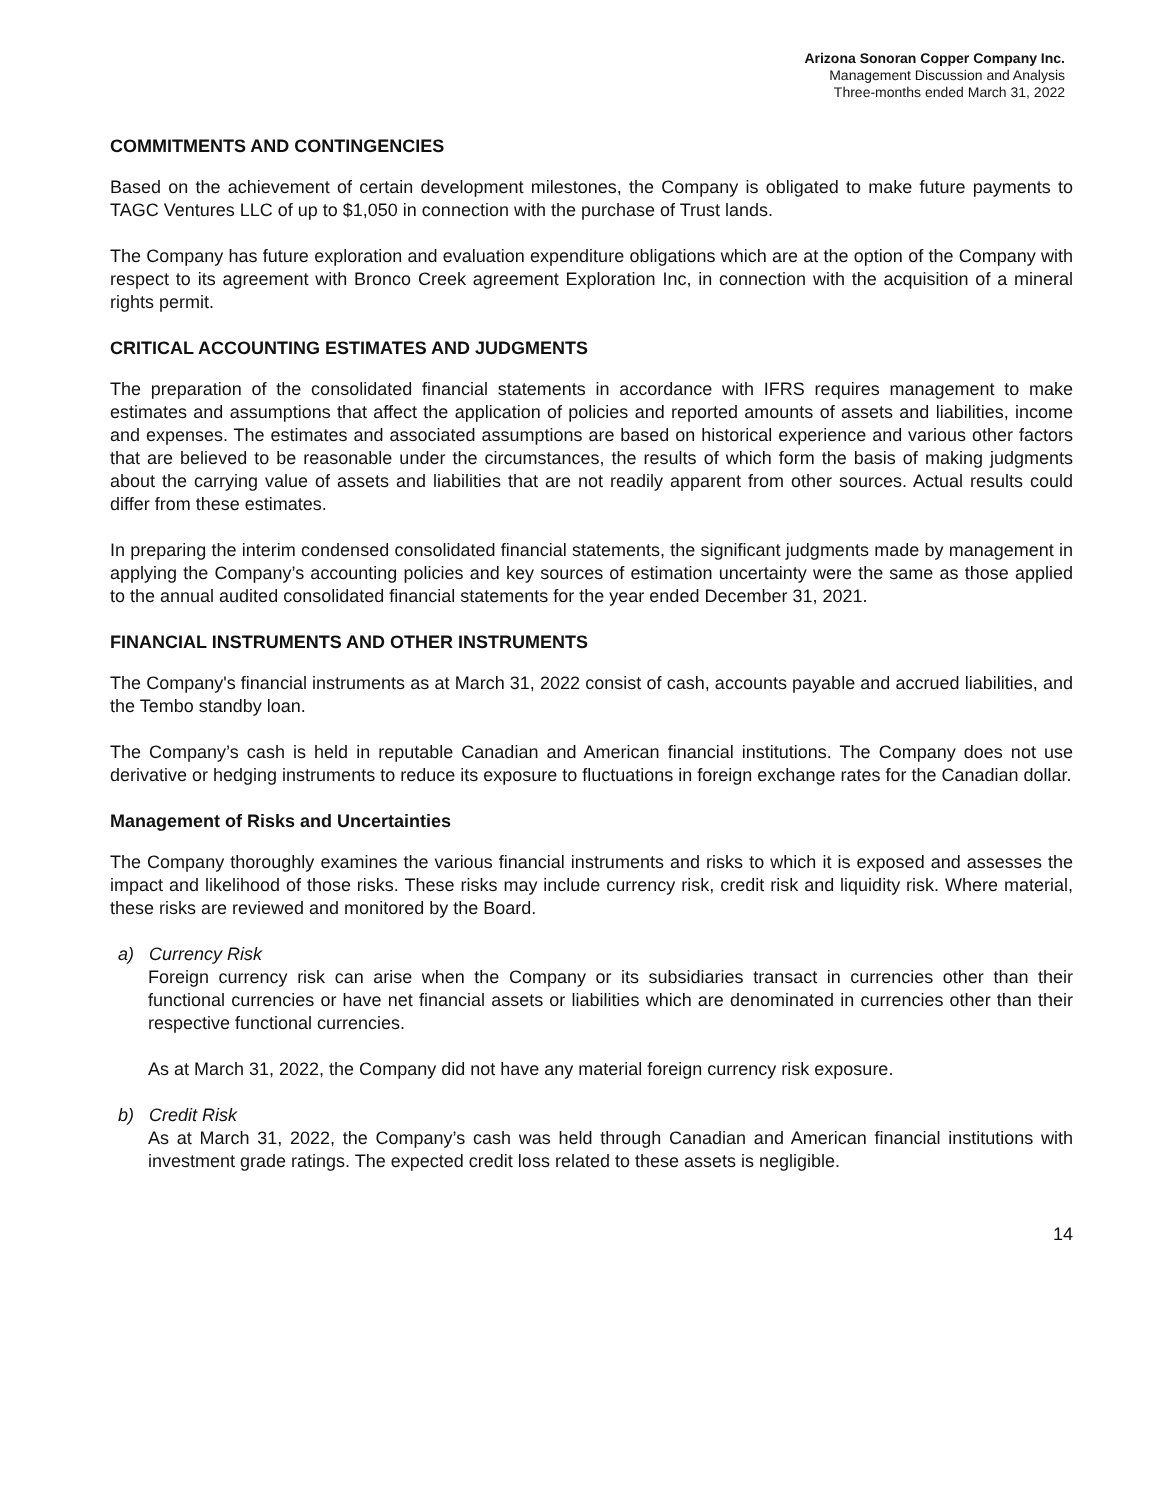Arizona Sonoran Copper Company Inc.
Management Discussion and Analysis
Three-months ended March 31, 2022
COMMITMENTS AND CONTINGENCIES
Based on the achievement of certain development milestones, the Company is obligated to make future payments to TAGC Ventures LLC of up to $1,050 in connection with the purchase of Trust lands.
The Company has future exploration and evaluation expenditure obligations which are at the option of the Company with respect to its agreement with Bronco Creek agreement Exploration Inc, in connection with the acquisition of a mineral rights permit.
CRITICAL ACCOUNTING ESTIMATES AND JUDGMENTS
The preparation of the consolidated financial statements in accordance with IFRS requires management to make estimates and assumptions that affect the application of policies and reported amounts of assets and liabilities, income and expenses. The estimates and associated assumptions are based on historical experience and various other factors that are believed to be reasonable under the circumstances, the results of which form the basis of making judgments about the carrying value of assets and liabilities that are not readily apparent from other sources. Actual results could differ from these estimates.
In preparing the interim condensed consolidated financial statements, the significant judgments made by management in applying the Company’s accounting policies and key sources of estimation uncertainty were the same as those applied to the annual audited consolidated financial statements for the year ended December 31, 2021.
FINANCIAL INSTRUMENTS AND OTHER INSTRUMENTS
The Company's financial instruments as at March 31, 2022 consist of cash, accounts payable and accrued liabilities, and the Tembo standby loan.
The Company’s cash is held in reputable Canadian and American financial institutions. The Company does not use derivative or hedging instruments to reduce its exposure to fluctuations in foreign exchange rates for the Canadian dollar.
Management of Risks and Uncertainties
The Company thoroughly examines the various financial instruments and risks to which it is exposed and assesses the impact and likelihood of those risks. These risks may include currency risk, credit risk and liquidity risk. Where material, these risks are reviewed and monitored by the Board.
a) Currency Risk
Foreign currency risk can arise when the Company or its subsidiaries transact in currencies other than their functional currencies or have net financial assets or liabilities which are denominated in currencies other than their respective functional currencies.
As at March 31, 2022, the Company did not have any material foreign currency risk exposure.
b) Credit Risk
As at March 31, 2022, the Company’s cash was held through Canadian and American financial institutions with investment grade ratings. The expected credit loss related to these assets is negligible.
14